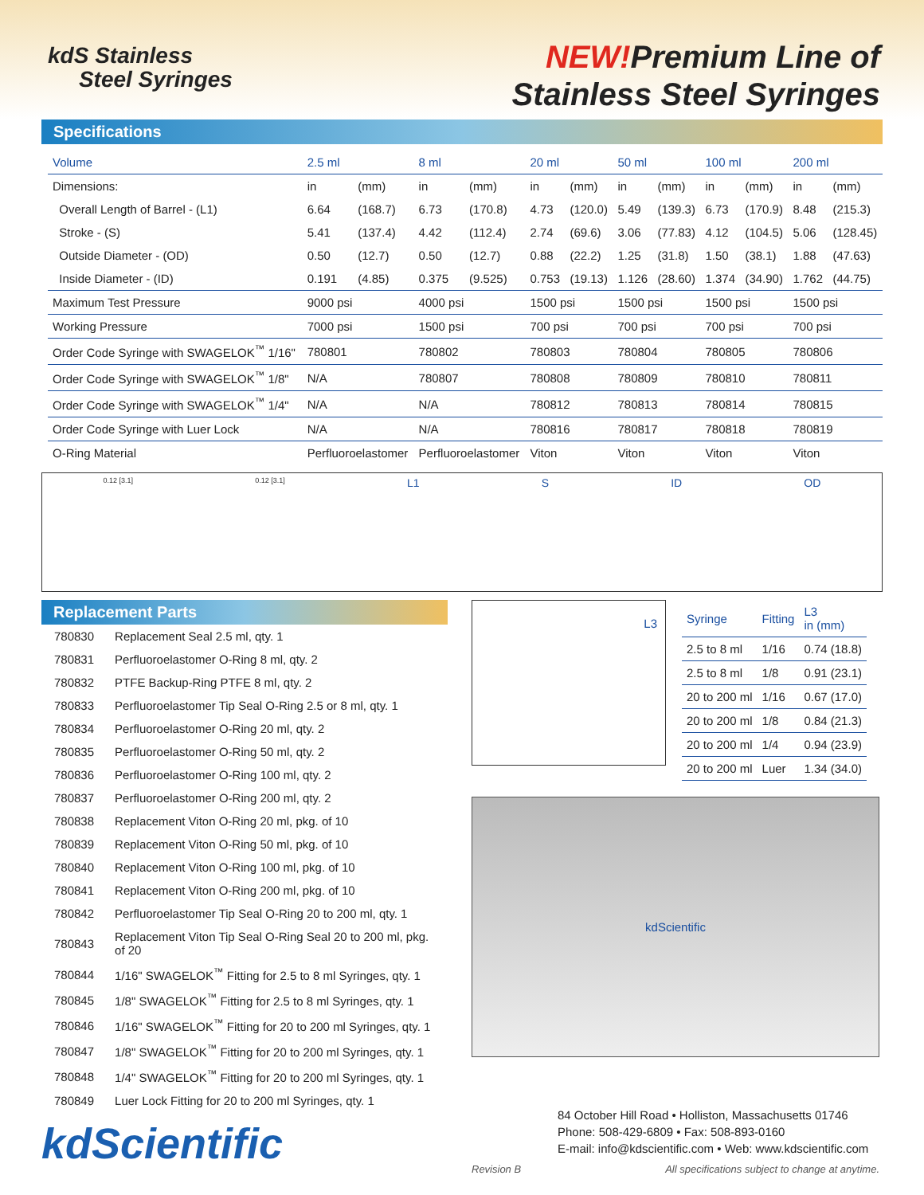kdS Stainless
Steel Syringes
NEW!Premium Line of
Stainless Steel Syringes
Specifications
| Volume | 2.5 ml | | 8 ml | | 20 ml | | 50 ml | | 100 ml | | 200 ml | |
| --- | --- | --- | --- | --- | --- | --- | --- | --- | --- | --- | --- | --- |
| Dimensions: | in | (mm) | in | (mm) | in | (mm) | in | (mm) | in | (mm) | in | (mm) |
| Overall Length of Barrel - (L1) | 6.64 | (168.7) | 6.73 | (170.8) | 4.73 | (120.0) | 5.49 | (139.3) | 6.73 | (170.9) | 8.48 | (215.3) |
| Stroke - (S) | 5.41 | (137.4) | 4.42 | (112.4) | 2.74 | (69.6) | 3.06 | (77.83) | 4.12 | (104.5) | 5.06 | (128.45) |
| Outside Diameter - (OD) | 0.50 | (12.7) | 0.50 | (12.7) | 0.88 | (22.2) | 1.25 | (31.8) | 1.50 | (38.1) | 1.88 | (47.63) |
| Inside Diameter - (ID) | 0.191 | (4.85) | 0.375 | (9.525) | 0.753 | (19.13) | 1.126 | (28.60) | 1.374 | (34.90) | 1.762 | (44.75) |
| Maximum Test Pressure | 9000 psi | | 4000 psi | | 1500 psi | | 1500 psi | | 1500 psi | | 1500 psi | |
| Working Pressure | 7000 psi | | 1500 psi | | 700 psi | | 700 psi | | 700 psi | | 700 psi | |
| Order Code Syringe with SWAGELOK<sup>™</sup> 1/16" | 780801 | | 780802 | | 780803 | | 780804 | | 780805 | | 780806 | |
| Order Code Syringe with SWAGELOK<sup>™</sup> 1/8" | N/A | | 780807 | | 780808 | | 780809 | | 780810 | | 780811 | |
| Order Code Syringe with SWAGELOK<sup>™</sup> 1/4" | N/A | | N/A | | 780812 | | 780813 | | 780814 | | 780815 | |
| Order Code Syringe with Luer Lock | N/A | | N/A | | 780816 | | 780817 | | 780818 | | 780819 | |
| O-Ring Material | Perfluoroelastomer | | Perfluoroelastomer | | Viton | | Viton | | Viton | | Viton | |
0.12 [3.1] 0.12 [3.1] L1 S ID OD
Replacement Parts
| 780830 | Replacement Seal 2.5 ml, qty. 1 |
| 780831 | Perfluoroelastomer O-Ring 8 ml, qty. 2 |
| 780832 | PTFE Backup-Ring PTFE 8 ml, qty. 2 |
| 780833 | Perfluoroelastomer Tip Seal O-Ring 2.5 or 8 ml, qty. 1 |
| 780834 | Perfluoroelastomer O-Ring 20 ml, qty. 2 |
| 780835 | Perfluoroelastomer O-Ring 50 ml, qty. 2 |
| 780836 | Perfluoroelastomer O-Ring 100 ml, qty. 2 |
| 780837 | Perfluoroelastomer O-Ring 200 ml, qty. 2 |
| 780838 | Replacement Viton O-Ring 20 ml, pkg. of 10 |
| 780839 | Replacement Viton O-Ring 50 ml, pkg. of 10 |
| 780840 | Replacement Viton O-Ring 100 ml, pkg. of 10 |
| 780841 | Replacement Viton O-Ring 200 ml, pkg. of 10 |
| 780842 | Perfluoroelastomer Tip Seal O-Ring 20 to 200 ml, qty. 1 |
| 780843 | Replacement Viton Tip Seal O-Ring Seal 20 to 200 ml, pkg. of 20 |
| 780844 | 1/16" SWAGELOK<sup>™</sup> Fitting for 2.5 to 8 ml Syringes, qty. 1 |
| 780845 | 1/8" SWAGELOK<sup>™</sup> Fitting for 2.5 to 8 ml Syringes, qty. 1 |
| 780846 | 1/16" SWAGELOK<sup>™</sup> Fitting for 20 to 200 ml Syringes, qty. 1 |
| 780847 | 1/8" SWAGELOK<sup>™</sup> Fitting for 20 to 200 ml Syringes, qty. 1 |
| 780848 | 1/4" SWAGELOK<sup>™</sup> Fitting for 20 to 200 ml Syringes, qty. 1 |
| 780849 | Luer Lock Fitting for 20 to 200 ml Syringes, qty. 1 |
kdScientific
L3
| Syringe | Fitting | L3 in (mm) |
| --- | --- | --- |
| 2.5 to 8 ml | 1/16 | 0.74 (18.8) |
| 2.5 to 8 ml | 1/8 | 0.91 (23.1) |
| 20 to 200 ml | 1/16 | 0.67 (17.0) |
| 20 to 200 ml | 1/8 | 0.84 (21.3) |
| 20 to 200 ml | 1/4 | 0.94 (23.9) |
| 20 to 200 ml | Luer | 1.34 (34.0) |
kdScientific
84 October Hill Road • Holliston, Massachusetts 01746
Phone: 508-429-6809 • Fax: 508-893-0160
E-mail: info@kdscientific.com • Web: www.kdscientific.com
Revision B All specifications subject to change at anytime.